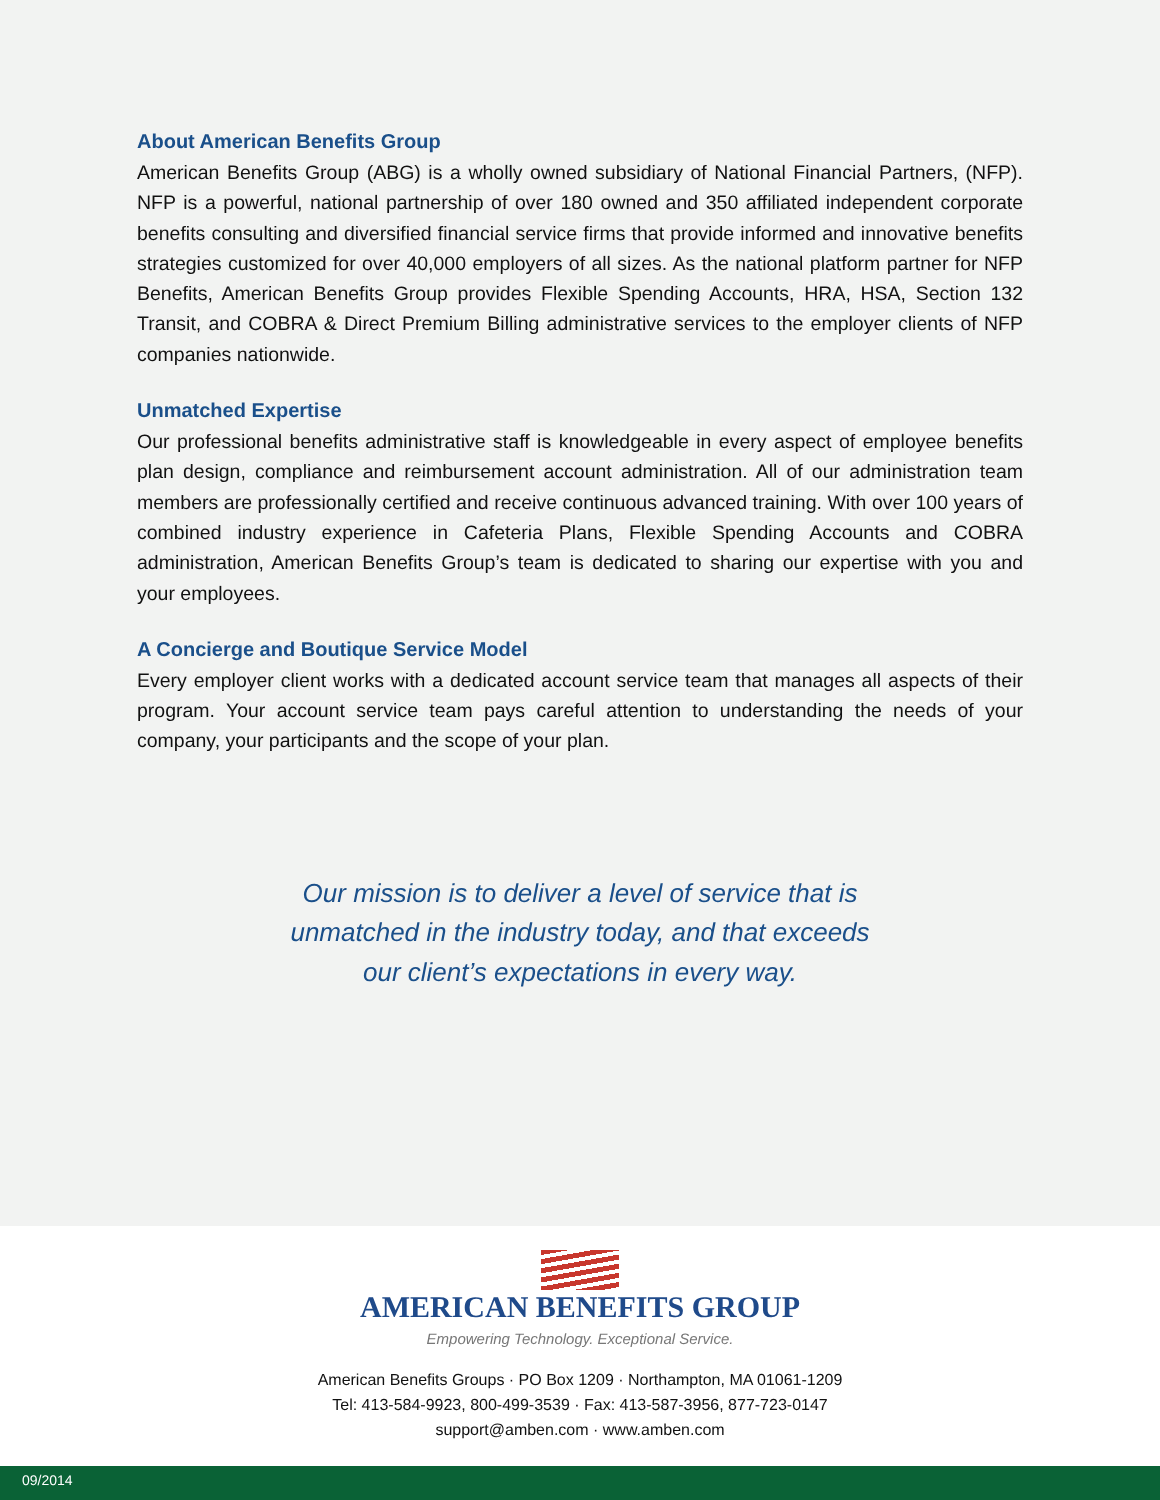About American Benefits Group
American Benefits Group (ABG) is a wholly owned subsidiary of National Financial Partners, (NFP). NFP is a powerful, national partnership of over 180 owned and 350 affiliated independent corporate benefits consulting and diversified financial service firms that provide informed and innovative benefits strategies customized for over 40,000 employers of all sizes. As the national platform partner for NFP Benefits, American Benefits Group provides Flexible Spending Accounts, HRA, HSA, Section 132 Transit, and COBRA & Direct Premium Billing administrative services to the employer clients of NFP companies nationwide.
Unmatched Expertise
Our professional benefits administrative staff is knowledgeable in every aspect of employee benefits plan design, compliance and reimbursement account administration. All of our administration team members are professionally certified and receive continuous advanced training. With over 100 years of combined industry experience in Cafeteria Plans, Flexible Spending Accounts and COBRA administration, American Benefits Group’s team is dedicated to sharing our expertise with you and your employees.
A Concierge and Boutique Service Model
Every employer client works with a dedicated account service team that manages all aspects of their program. Your account service team pays careful attention to understanding the needs of your company, your participants and the scope of your plan.
Our mission is to deliver a level of service that is
unmatched in the industry today, and that exceeds
our client’s expectations in every way.
AMERICAN BENEFITS GROUP
Empowering Technology. Exceptional Service.
American Benefits Groups · PO Box 1209 · Northampton, MA 01061-1209
Tel: 413-584-9923, 800-499-3539 · Fax: 413-587-3956, 877-723-0147
support@amben.com · www.amben.com
09/2014